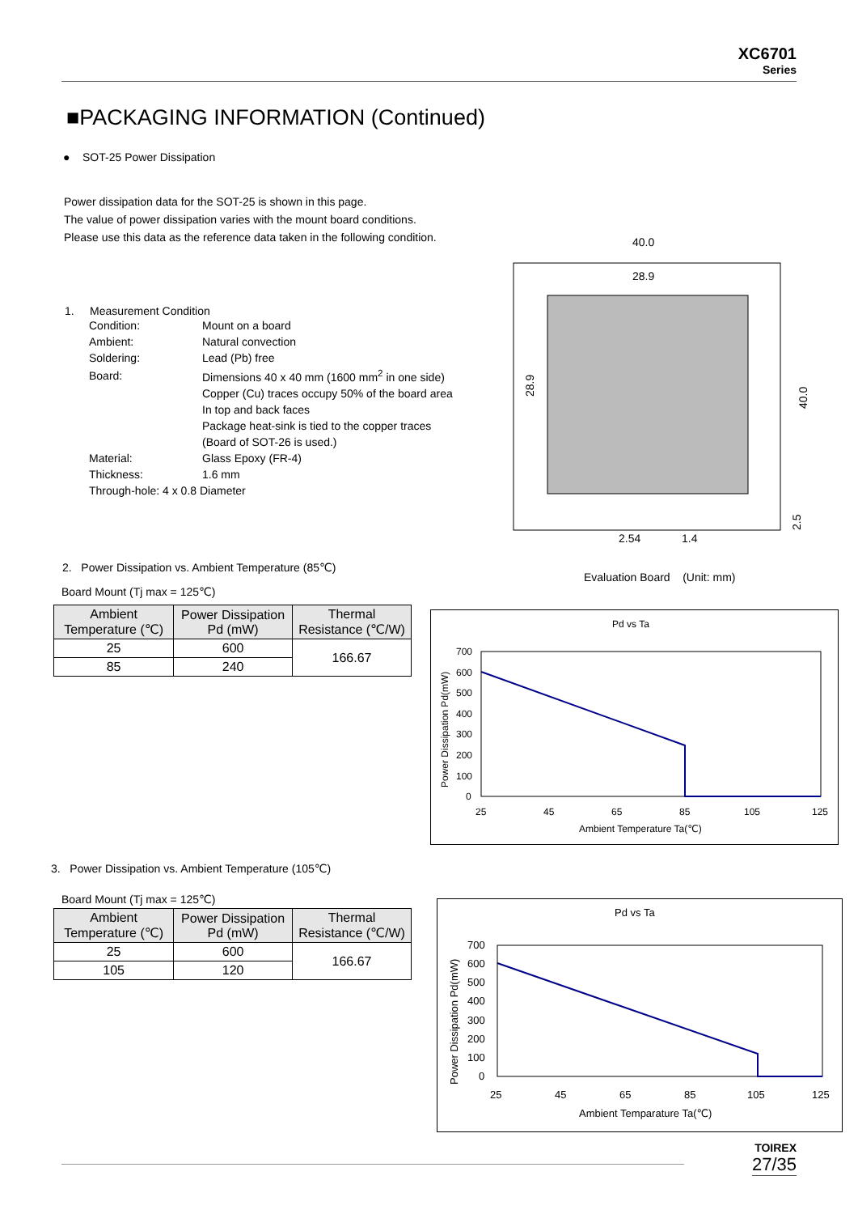XC6701
Series
■PACKAGING INFORMATION (Continued)
● SOT-25 Power Dissipation
Power dissipation data for the SOT-25 is shown in this page.
The value of power dissipation varies with the mount board conditions.
Please use this data as the reference data taken in the following condition.
1. Measurement Condition
| Condition: | Mount on a board |
| Ambient: | Natural convection |
| Soldering: | Lead (Pb) free |
| Board: | Dimensions 40 x 40 mm (1600 mm<sup>2</sup> in one side) |
| | Copper (Cu) traces occupy 50% of the board area |
| | In top and back faces |
| | Package heat-sink is tied to the copper traces |
| | (Board of SOT-26 is used.) |
| Material: | Glass Epoxy (FR-4) |
| Thickness: | 1.6 mm |
| Through-hole: 4 x 0.8 Diameter | |
40.0
28.9
28.9
40.0
2.54
1.4
2.5
Evaluation Board (Unit: mm)
2. Power Dissipation vs. Ambient Temperature (85℃)
Board Mount (Tj max = 125℃)
| Ambient Temperature (℃) | Power Dissipation Pd (mW) | Thermal Resistance (℃/W) |
| --- | --- | --- |
| 25 | 600 | 166.67 |
| 85 | 240 | |
Pd vs Ta
700
600
500
400
300
200
100
0
25
45
65
85
105
125
Ambient Temperature Ta(℃)
Power Dissipation Pd(mW)
3. Power Dissipation vs. Ambient Temperature (105℃)
Board Mount (Tj max = 125℃)
| Ambient Temperature (℃) | Power Dissipation Pd (mW) | Thermal Resistance (℃/W) |
| --- | --- | --- |
| 25 | 600 | 166.67 |
| 105 | 120 | |
Pd vs Ta
700
600
500
400
300
200
100
0
25
45
65
85
105
125
Ambient Temparature Ta(℃)
Power Dissipation Pd(mW)
TOIREX
27/35